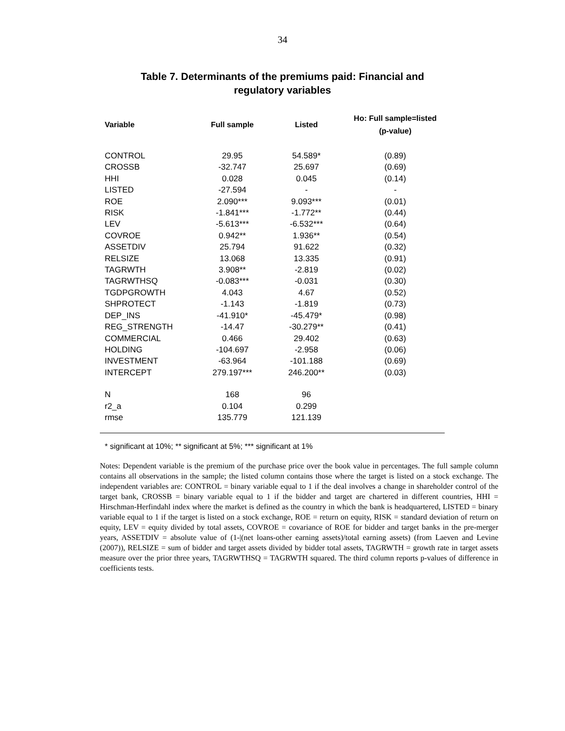34
Table 7. Determinants of the premiums paid: Financial and
regulatory variables
| Variable | Full sample | Listed | Ho: Full sample=listed (p-value) |
| --- | --- | --- | --- |
| CONTROL | 29.95 | 54.589* | (0.89) |
| CROSSB | -32.747 | 25.697 | (0.69) |
| HHI | 0.028 | 0.045 | (0.14) |
| LISTED | -27.594 | - | - |
| ROE | 2.090*** | 9.093*** | (0.01) |
| RISK | -1.841*** | -1.772** | (0.44) |
| LEV | -5.613*** | -6.532*** | (0.64) |
| COVROE | 0.942** | 1.936** | (0.54) |
| ASSETDIV | 25.794 | 91.622 | (0.32) |
| RELSIZE | 13.068 | 13.335 | (0.91) |
| TAGRWTH | 3.908** | -2.819 | (0.02) |
| TAGRWTHSQ | -0.083*** | -0.031 | (0.30) |
| TGDPGROWTH | 4.043 | 4.67 | (0.52) |
| SHPROTECT | -1.143 | -1.819 | (0.73) |
| DEP_INS | -41.910* | -45.479* | (0.98) |
| REG_STRENGTH | -14.47 | -30.279** | (0.41) |
| COMMERCIAL | 0.466 | 29.402 | (0.63) |
| HOLDING | -104.697 | -2.958 | (0.06) |
| INVESTMENT | -63.964 | -101.188 | (0.69) |
| INTERCEPT | 279.197*** | 246.200** | (0.03) |
| N | 168 | 96 | |
| r2_a | 0.104 | 0.299 | |
| rmse | 135.779 | 121.139 | |
* significant at 10%; ** significant at 5%; *** significant at 1%
Notes: Dependent variable is the premium of the purchase price over the book value in percentages. The full sample column contains all observations in the sample; the listed column contains those where the target is listed on a stock exchange. The independent variables are: CONTROL = binary variable equal to 1 if the deal involves a change in shareholder control of the target bank, CROSSB = binary variable equal to 1 if the bidder and target are chartered in different countries, HHI = Hirschman-Herfindahl index where the market is defined as the country in which the bank is headquartered, LISTED = binary variable equal to 1 if the target is listed on a stock exchange, ROE = return on equity, RISK = standard deviation of return on equity, LEV = equity divided by total assets, COVROE = covariance of ROE for bidder and target banks in the pre-merger years, ASSETDIV = absolute value of (1-|(net loans-other earning assets)/total earning assets) (from Laeven and Levine (2007)), RELSIZE = sum of bidder and target assets divided by bidder total assets, TAGRWTH = growth rate in target assets measure over the prior three years, TAGRWTHSQ = TAGRWTH squared. The third column reports p-values of difference in coefficients tests.